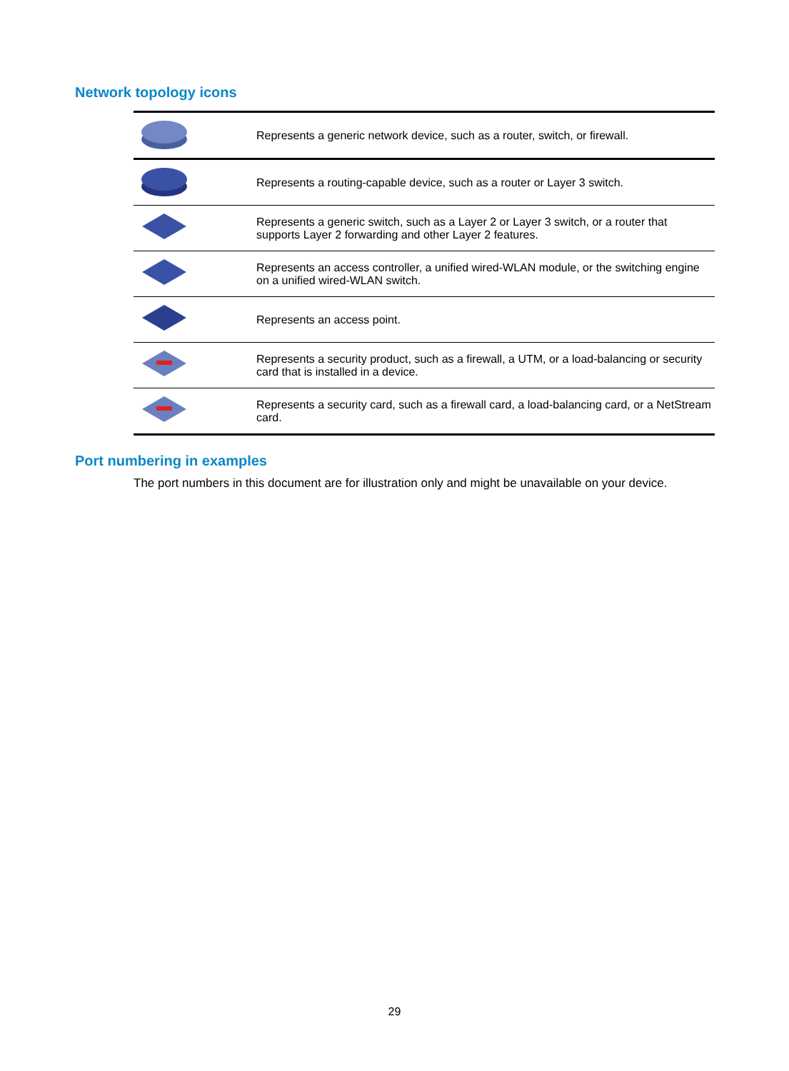Network topology icons
| | Represents a generic network device, such as a router, switch, or firewall. |
| | Represents a routing-capable device, such as a router or Layer 3 switch. |
| | Represents a generic switch, such as a Layer 2 or Layer 3 switch, or a router that supports Layer 2 forwarding and other Layer 2 features. |
| | Represents an access controller, a unified wired-WLAN module, or the switching engine on a unified wired-WLAN switch. |
| | Represents an access point. |
| | Represents a security product, such as a firewall, a UTM, or a load-balancing or security card that is installed in a device. |
| | Represents a security card, such as a firewall card, a load-balancing card, or a NetStream card. |
Port numbering in examples
The port numbers in this document are for illustration only and might be unavailable on your device.
29